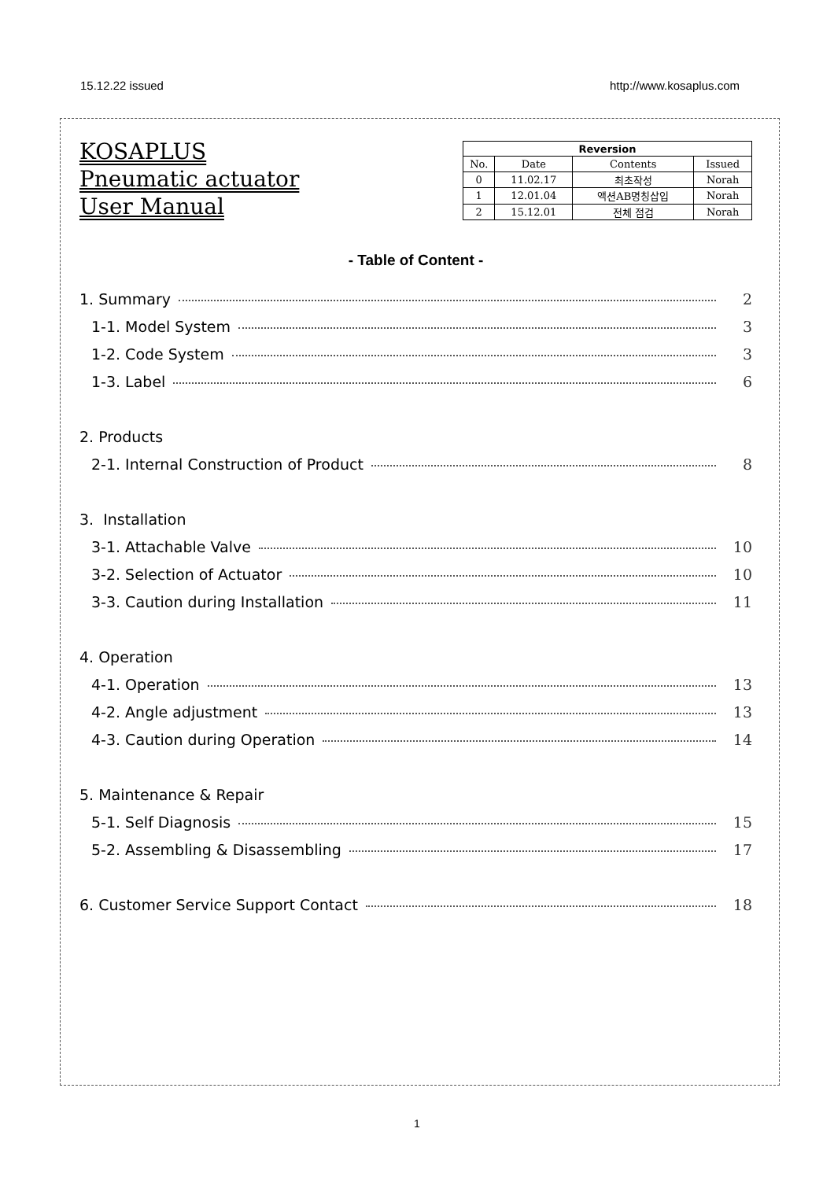15.12.22 issued http://www.kosaplus.com
KOSAPLUS
Pneumatic actuator
User Manual
| Reversion | | | |
| --- | --- | --- | --- |
| No. | Date | Contents | Issued |
| 0 | 11.02.17 | 최초작성 | Norah |
| 1 | 12.01.04 | 액션AB명칭삽입 | Norah |
| 2 | 15.12.01 | 전체 점검 | Norah |
- Table of Content -
1. Summary 2
1-1. Model System 3
1-2. Code System 3
1-3. Label 6
2. Products
2-1. Internal Construction of Product 8
3. Installation
3-1. Attachable Valve 10
3-2. Selection of Actuator 10
3-3. Caution during Installation 11
4. Operation
4-1. Operation 13
4-2. Angle adjustment 13
4-3. Caution during Operation 14
5. Maintenance & Repair
5-1. Self Diagnosis 15
5-2. Assembling & Disassembling 17
6. Customer Service Support Contact 18
1